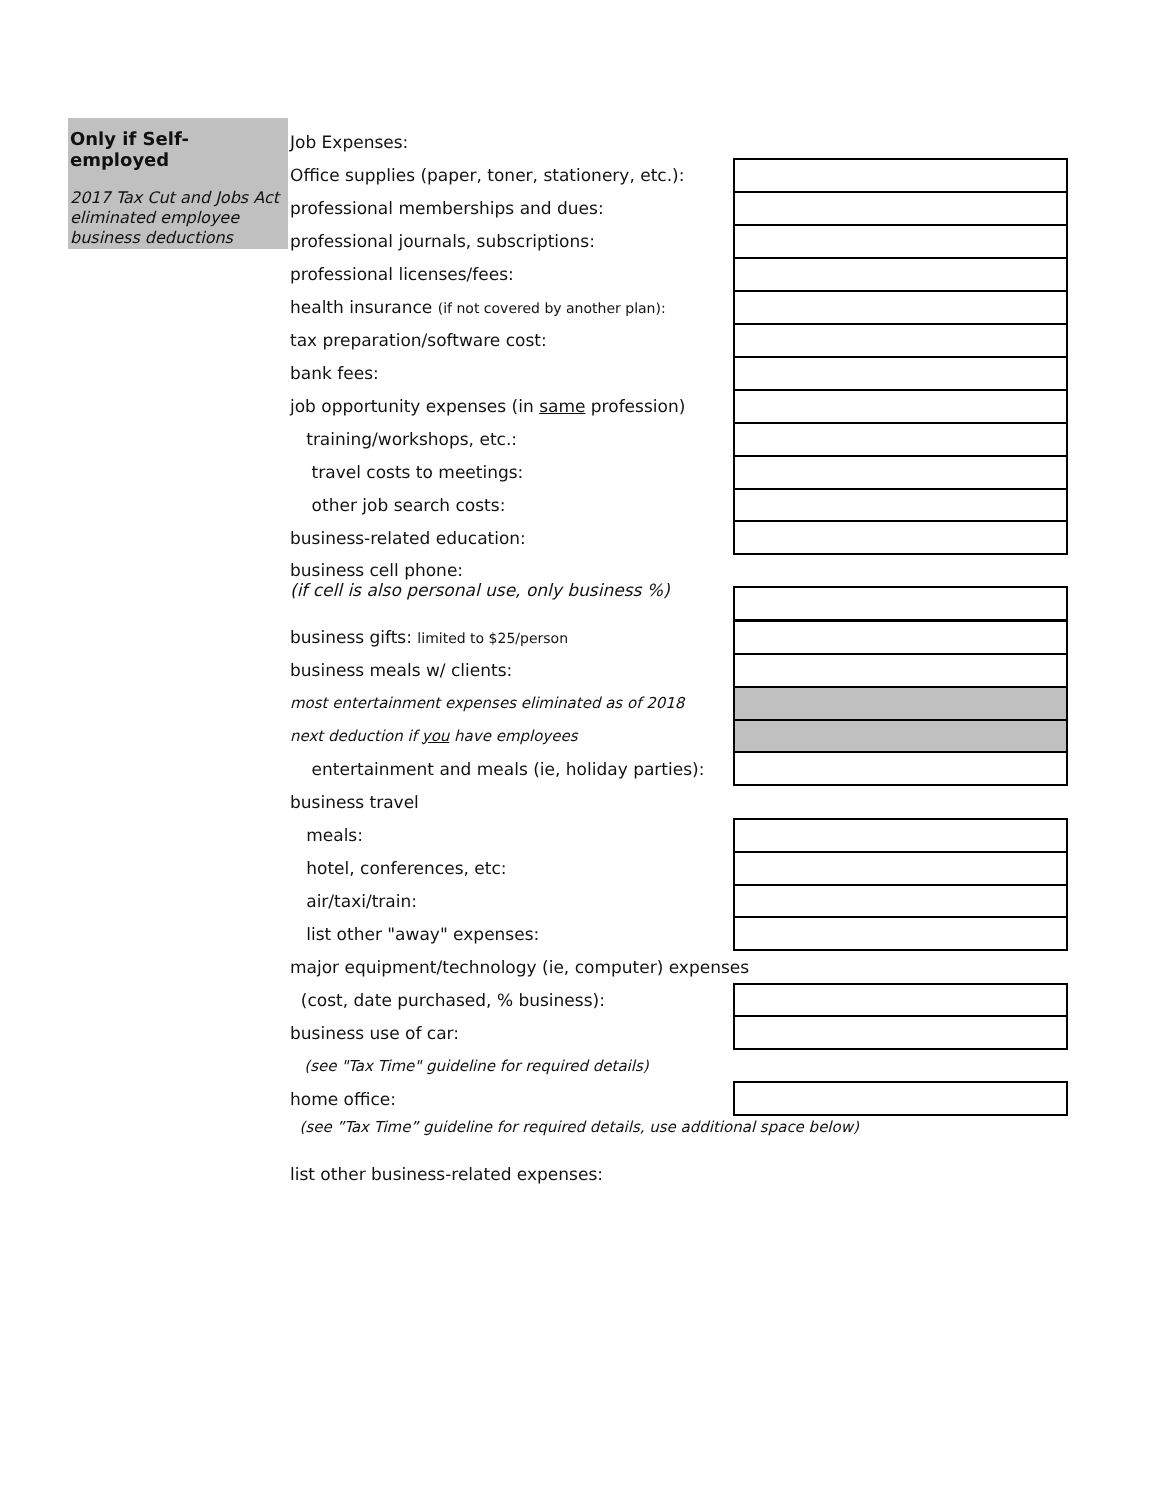Only if Self-employed
2017 Tax Cut and Jobs Act eliminated employee business deductions
Job Expenses:
Office supplies (paper, toner, stationery, etc.):
professional memberships and dues:
professional journals, subscriptions:
professional licenses/fees:
health insurance (if not covered by another plan):
tax preparation/software cost:
bank fees:
job opportunity expenses (in same profession)
training/workshops, etc.:
travel costs to meetings:
other job search costs:
business-related education:
business cell phone:
(if cell is also personal use, only business %)
business gifts: limited to $25/person
business meals w/ clients:
most entertainment expenses eliminated as of 2018
next deduction if you have employees
entertainment and meals (ie, holiday parties):
business travel
meals:
hotel, conferences, etc:
air/taxi/train:
list other "away" expenses:
major equipment/technology (ie, computer) expenses
(cost, date purchased, % business):
business use of car:
(see "Tax Time" guideline for required details)
home office:
(see ”Tax Time” guideline for required details, use additional space below)
list other business-related expenses: